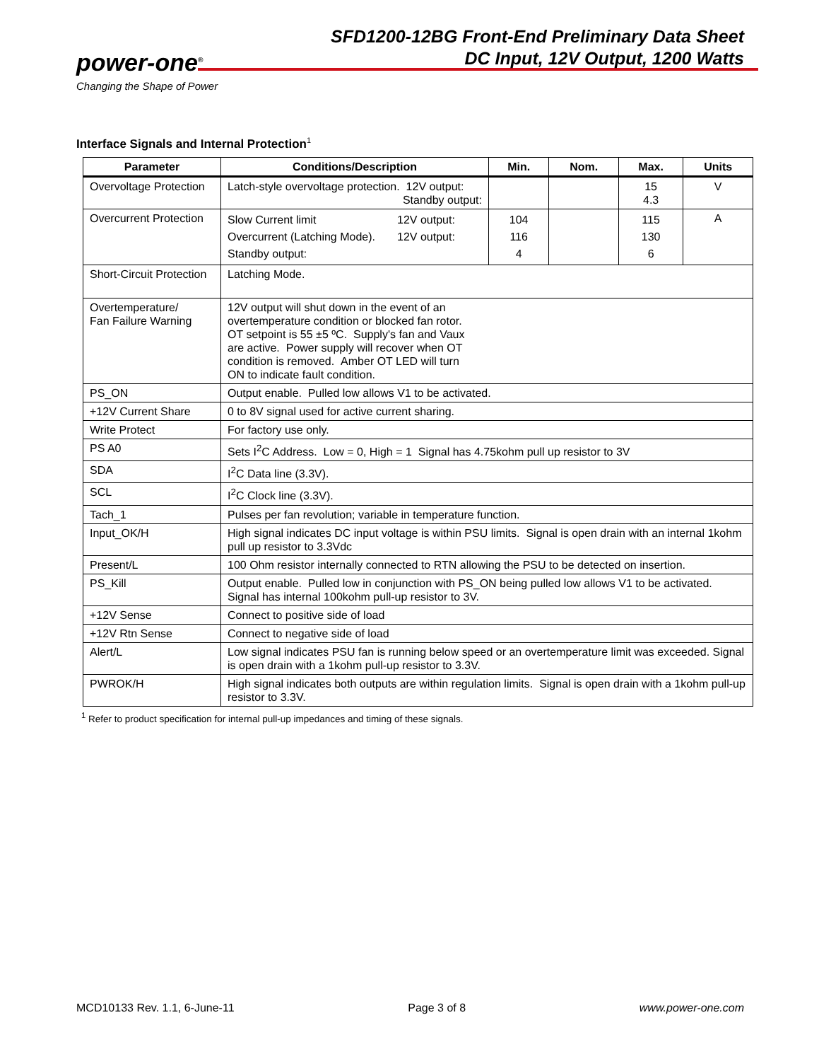power-one<sup>®</sup>
Changing the Shape of Power
SFD1200-12BG Front-End Preliminary Data Sheet
DC Input, 12V Output, 1200 Watts
Interface Signals and Internal Protection<sup>1</sup>
| Parameter | Conditions/Description | Min. | Nom. | Max. | Units |
| --- | --- | --- | --- | --- | --- |
| Overvoltage Protection | Latch-style overvoltage protection. 12V output: Standby output: | | | 15 4.3 | V |
| Overcurrent Protection | Slow Current limit 12V output: Overcurrent (Latching Mode). 12V output: Standby output: | 104 116 4 | | 115 130 6 | A |
| Short-Circuit Protection | Latching Mode. | | | | |
| Overtemperature/ Fan Failure Warning | 12V output will shut down in the event of an overtemperature condition or blocked fan rotor. OT setpoint is 55 ±5 ºC. Supply's fan and Vaux are active. Power supply will recover when OT condition is removed. Amber OT LED will turn ON to indicate fault condition. | | | | |
| PS_ON | Output enable. Pulled low allows V1 to be activated. | | | | |
| +12V Current Share | 0 to 8V signal used for active current sharing. | | | | |
| Write Protect | For factory use only. | | | | |
| PS A0 | Sets I<sup>2</sup>C Address. Low = 0, High = 1 Signal has 4.75kohm pull up resistor to 3V | | | | |
| SDA | I<sup>2</sup>C Data line (3.3V). | | | | |
| SCL | I<sup>2</sup>C Clock line (3.3V). | | | | |
| Tach_1 | Pulses per fan revolution; variable in temperature function. | | | | |
| Input_OK/H | High signal indicates DC input voltage is within PSU limits. Signal is open drain with an internal 1kohm pull up resistor to 3.3Vdc | | | | |
| Present/L | 100 Ohm resistor internally connected to RTN allowing the PSU to be detected on insertion. | | | | |
| PS_Kill | Output enable. Pulled low in conjunction with PS_ON being pulled low allows V1 to be activated. Signal has internal 100kohm pull-up resistor to 3V. | | | | |
| +12V Sense | Connect to positive side of load | | | | |
| +12V Rtn Sense | Connect to negative side of load | | | | |
| Alert/L | Low signal indicates PSU fan is running below speed or an overtemperature limit was exceeded. Signal is open drain with a 1kohm pull-up resistor to 3.3V. | | | | |
| PWROK/H | High signal indicates both outputs are within regulation limits. Signal is open drain with a 1kohm pull-up resistor to 3.3V. | | | | |
<sup>1</sup> Refer to product specification for internal pull-up impedances and timing of these signals.
MCD10133 Rev. 1.1, 6-June-11 Page 3 of 8 www.power-one.com